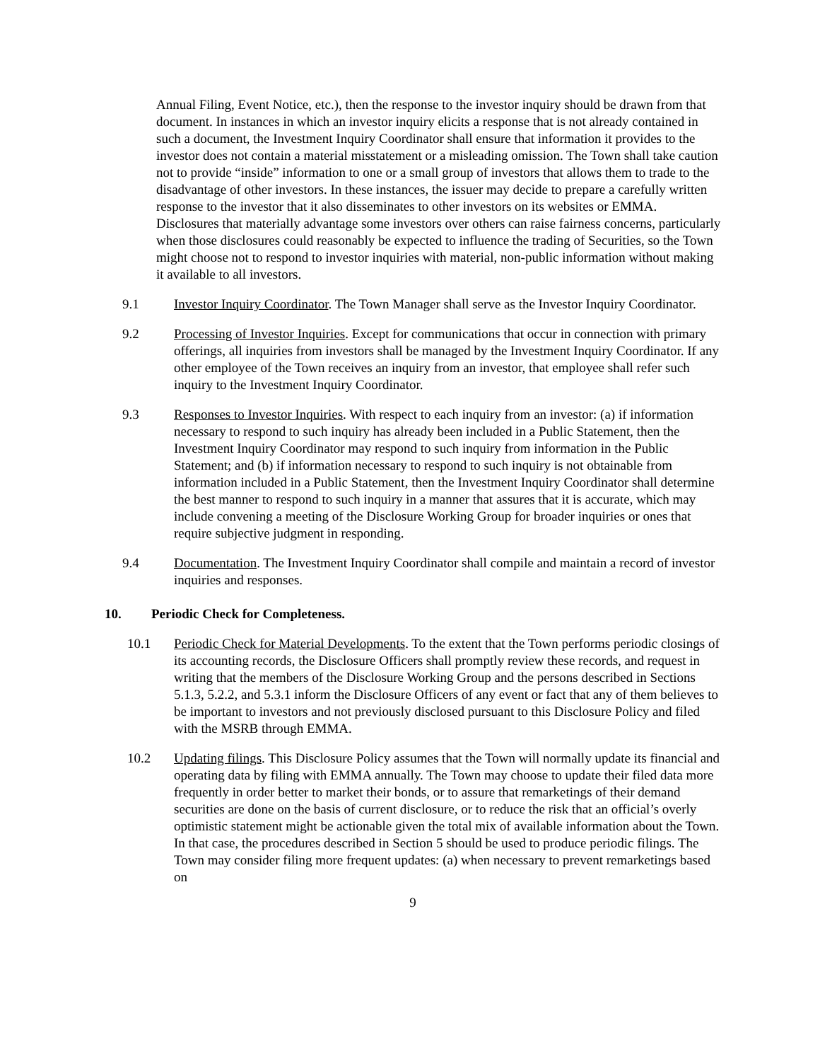Annual Filing, Event Notice, etc.), then the response to the investor inquiry should be drawn from that document. In instances in which an investor inquiry elicits a response that is not already contained in such a document, the Investment Inquiry Coordinator shall ensure that information it provides to the investor does not contain a material misstatement or a misleading omission. The Town shall take caution not to provide “inside” information to one or a small group of investors that allows them to trade to the disadvantage of other investors. In these instances, the issuer may decide to prepare a carefully written response to the investor that it also disseminates to other investors on its websites or EMMA. Disclosures that materially advantage some investors over others can raise fairness concerns, particularly when those disclosures could reasonably be expected to influence the trading of Securities, so the Town might choose not to respond to investor inquiries with material, non-public information without making it available to all investors.
9.1 Investor Inquiry Coordinator. The Town Manager shall serve as the Investor Inquiry Coordinator.
9.2 Processing of Investor Inquiries. Except for communications that occur in connection with primary offerings, all inquiries from investors shall be managed by the Investment Inquiry Coordinator. If any other employee of the Town receives an inquiry from an investor, that employee shall refer such inquiry to the Investment Inquiry Coordinator.
9.3 Responses to Investor Inquiries. With respect to each inquiry from an investor: (a) if information necessary to respond to such inquiry has already been included in a Public Statement, then the Investment Inquiry Coordinator may respond to such inquiry from information in the Public Statement; and (b) if information necessary to respond to such inquiry is not obtainable from information included in a Public Statement, then the Investment Inquiry Coordinator shall determine the best manner to respond to such inquiry in a manner that assures that it is accurate, which may include convening a meeting of the Disclosure Working Group for broader inquiries or ones that require subjective judgment in responding.
9.4 Documentation. The Investment Inquiry Coordinator shall compile and maintain a record of investor inquiries and responses.
10. Periodic Check for Completeness.
10.1 Periodic Check for Material Developments. To the extent that the Town performs periodic closings of its accounting records, the Disclosure Officers shall promptly review these records, and request in writing that the members of the Disclosure Working Group and the persons described in Sections 5.1.3, 5.2.2, and 5.3.1 inform the Disclosure Officers of any event or fact that any of them believes to be important to investors and not previously disclosed pursuant to this Disclosure Policy and filed with the MSRB through EMMA.
10.2 Updating filings. This Disclosure Policy assumes that the Town will normally update its financial and operating data by filing with EMMA annually. The Town may choose to update their filed data more frequently in order better to market their bonds, or to assure that remarketings of their demand securities are done on the basis of current disclosure, or to reduce the risk that an official’s overly optimistic statement might be actionable given the total mix of available information about the Town. In that case, the procedures described in Section 5 should be used to produce periodic filings. The Town may consider filing more frequent updates: (a) when necessary to prevent remarketings based on
9